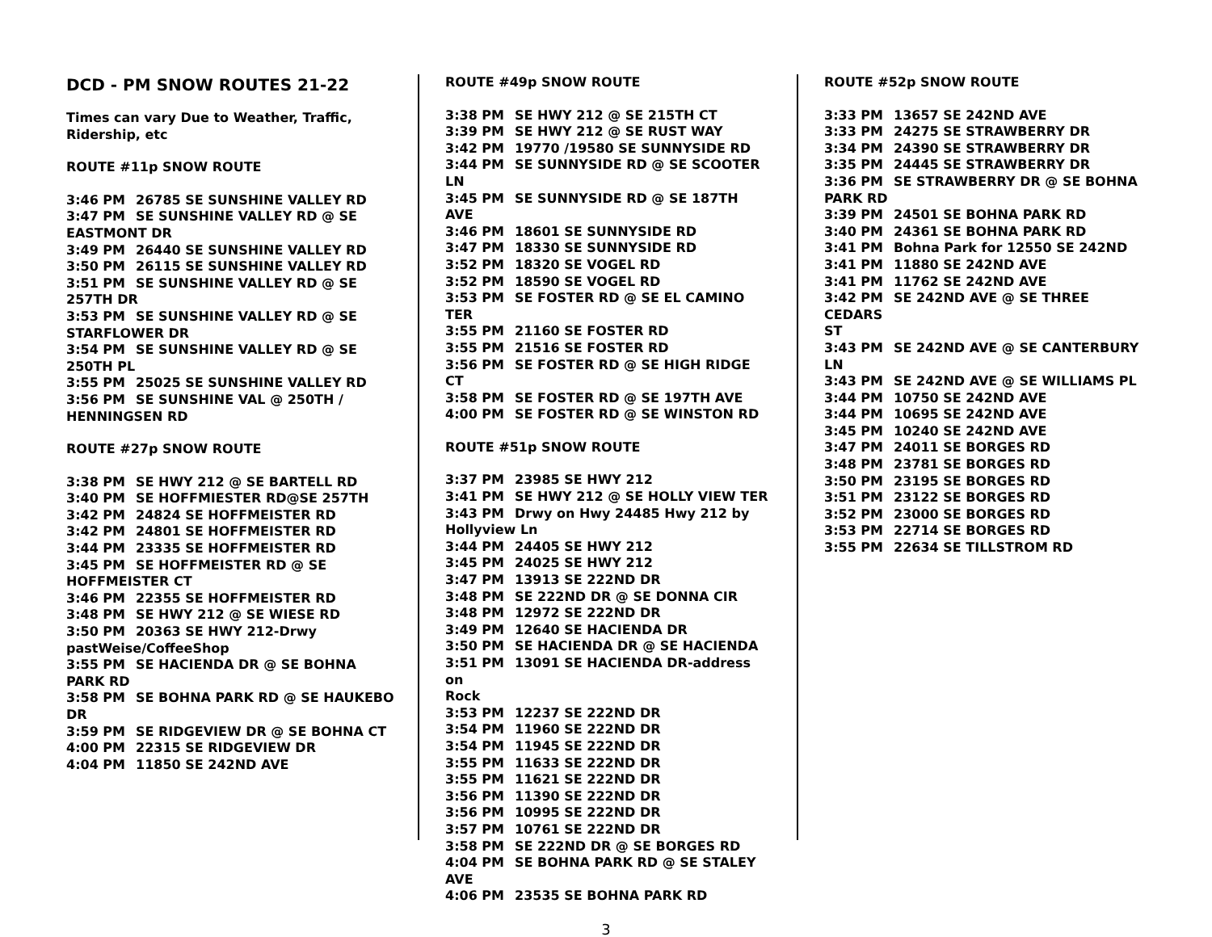DCD - PM SNOW ROUTES 21-22
Times can vary Due to Weather, Traffic,
Ridership, etc
ROUTE #11p SNOW ROUTE
3:46 PM 26785 SE SUNSHINE VALLEY RD
3:47 PM SE SUNSHINE VALLEY RD @ SE
EASTMONT DR
3:49 PM 26440 SE SUNSHINE VALLEY RD
3:50 PM 26115 SE SUNSHINE VALLEY RD
3:51 PM SE SUNSHINE VALLEY RD @ SE
257TH DR
3:53 PM SE SUNSHINE VALLEY RD @ SE
STARFLOWER DR
3:54 PM SE SUNSHINE VALLEY RD @ SE
250TH PL
3:55 PM 25025 SE SUNSHINE VALLEY RD
3:56 PM SE SUNSHINE VAL @ 250TH /
HENNINGSEN RD
ROUTE #27p SNOW ROUTE
3:38 PM SE HWY 212 @ SE BARTELL RD
3:40 PM SE HOFFMIESTER RD@SE 257TH
3:42 PM 24824 SE HOFFMEISTER RD
3:42 PM 24801 SE HOFFMEISTER RD
3:44 PM 23335 SE HOFFMEISTER RD
3:45 PM SE HOFFMEISTER RD @ SE
HOFFMEISTER CT
3:46 PM 22355 SE HOFFMEISTER RD
3:48 PM SE HWY 212 @ SE WIESE RD
3:50 PM 20363 SE HWY 212-Drwy
pastWeise/CoffeeShop
3:55 PM SE HACIENDA DR @ SE BOHNA
PARK RD
3:58 PM SE BOHNA PARK RD @ SE HAUKEBO
DR
3:59 PM SE RIDGEVIEW DR @ SE BOHNA CT
4:00 PM 22315 SE RIDGEVIEW DR
4:04 PM 11850 SE 242ND AVE
ROUTE #49p SNOW ROUTE
3:38 PM SE HWY 212 @ SE 215TH CT
3:39 PM SE HWY 212 @ SE RUST WAY
3:42 PM 19770 /19580 SE SUNNYSIDE RD
3:44 PM SE SUNNYSIDE RD @ SE SCOOTER
LN
3:45 PM SE SUNNYSIDE RD @ SE 187TH AVE
3:46 PM 18601 SE SUNNYSIDE RD
3:47 PM 18330 SE SUNNYSIDE RD
3:52 PM 18320 SE VOGEL RD
3:52 PM 18590 SE VOGEL RD
3:53 PM SE FOSTER RD @ SE EL CAMINO TER
3:55 PM 21160 SE FOSTER RD
3:55 PM 21516 SE FOSTER RD
3:56 PM SE FOSTER RD @ SE HIGH RIDGE CT
3:58 PM SE FOSTER RD @ SE 197TH AVE
4:00 PM SE FOSTER RD @ SE WINSTON RD
ROUTE #51p SNOW ROUTE
3:37 PM 23985 SE HWY 212
3:41 PM SE HWY 212 @ SE HOLLY VIEW TER
3:43 PM Drwy on Hwy 24485 Hwy 212 by
Hollyview Ln
3:44 PM 24405 SE HWY 212
3:45 PM 24025 SE HWY 212
3:47 PM 13913 SE 222ND DR
3:48 PM SE 222ND DR @ SE DONNA CIR
3:48 PM 12972 SE 222ND DR
3:49 PM 12640 SE HACIENDA DR
3:50 PM SE HACIENDA DR @ SE HACIENDA
3:51 PM 13091 SE HACIENDA DR-address on
Rock
3:53 PM 12237 SE 222ND DR
3:54 PM 11960 SE 222ND DR
3:54 PM 11945 SE 222ND DR
3:55 PM 11633 SE 222ND DR
3:55 PM 11621 SE 222ND DR
3:56 PM 11390 SE 222ND DR
3:56 PM 10995 SE 222ND DR
3:57 PM 10761 SE 222ND DR
3:58 PM SE 222ND DR @ SE BORGES RD
4:04 PM SE BOHNA PARK RD @ SE STALEY
AVE
4:06 PM 23535 SE BOHNA PARK RD
ROUTE #52p SNOW ROUTE
3:33 PM 13657 SE 242ND AVE
3:33 PM 24275 SE STRAWBERRY DR
3:34 PM 24390 SE STRAWBERRY DR
3:35 PM 24445 SE STRAWBERRY DR
3:36 PM SE STRAWBERRY DR @ SE BOHNA
PARK RD
3:39 PM 24501 SE BOHNA PARK RD
3:40 PM 24361 SE BOHNA PARK RD
3:41 PM Bohna Park for 12550 SE 242ND
3:41 PM 11880 SE 242ND AVE
3:41 PM 11762 SE 242ND AVE
3:42 PM SE 242ND AVE @ SE THREE CEDARS
ST
3:43 PM SE 242ND AVE @ SE CANTERBURY
LN
3:43 PM SE 242ND AVE @ SE WILLIAMS PL
3:44 PM 10750 SE 242ND AVE
3:44 PM 10695 SE 242ND AVE
3:45 PM 10240 SE 242ND AVE
3:47 PM 24011 SE BORGES RD
3:48 PM 23781 SE BORGES RD
3:50 PM 23195 SE BORGES RD
3:51 PM 23122 SE BORGES RD
3:52 PM 23000 SE BORGES RD
3:53 PM 22714 SE BORGES RD
3:55 PM 22634 SE TILLSTROM RD
3